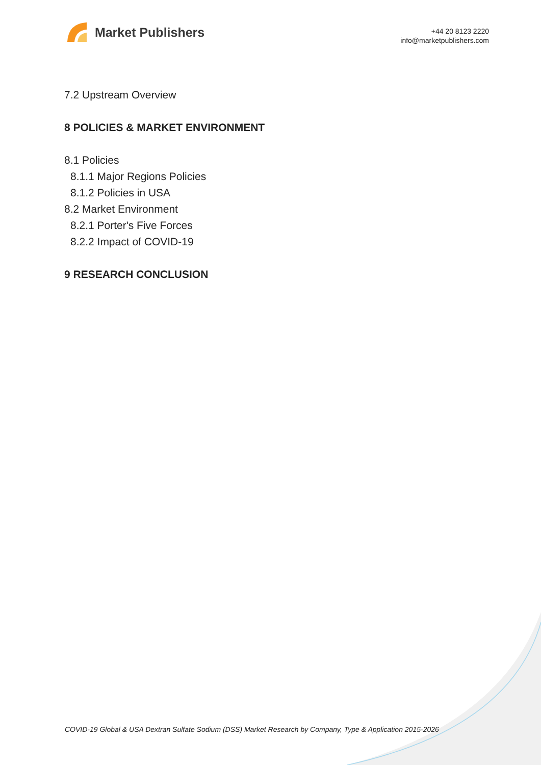Market Publishers
+44 20 8123 2220
info@marketpublishers.com
7.2 Upstream Overview
8 POLICIES & MARKET ENVIRONMENT
8.1 Policies
8.1.1 Major Regions Policies
8.1.2 Policies in USA
8.2 Market Environment
8.2.1 Porter's Five Forces
8.2.2 Impact of COVID-19
9 RESEARCH CONCLUSION
COVID-19 Global & USA Dextran Sulfate Sodium (DSS) Market Research by Company, Type & Application 2015-2026